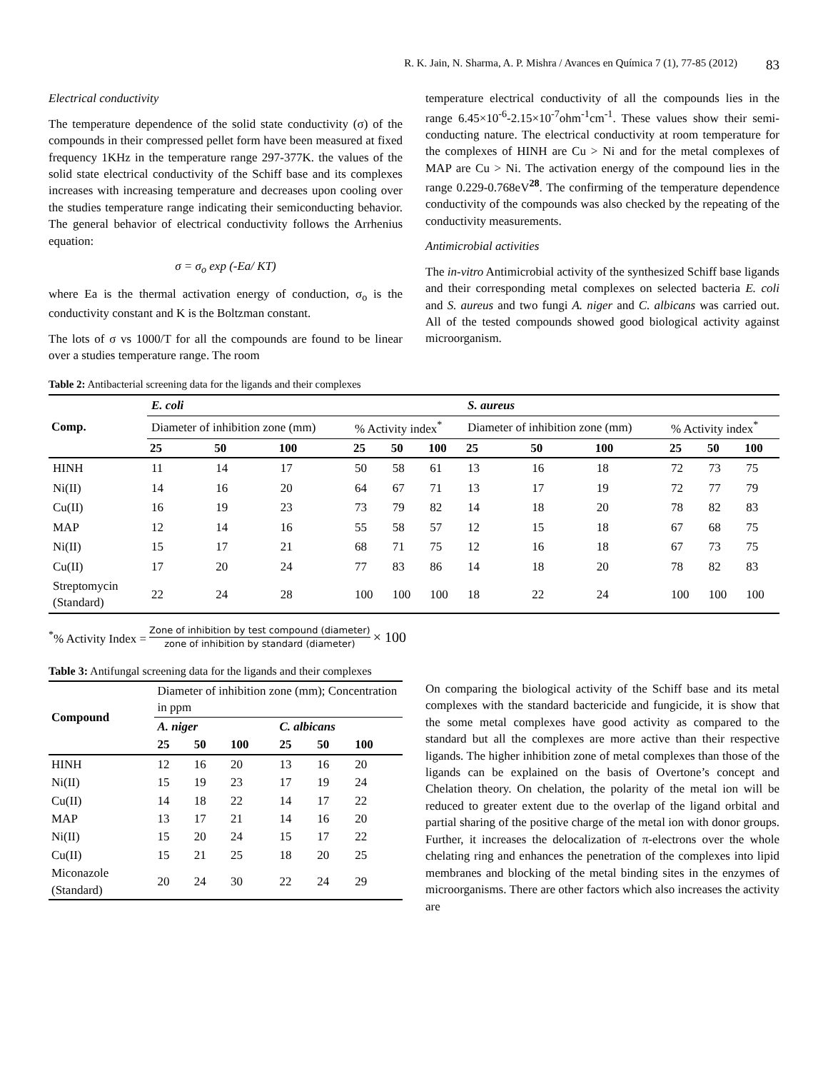R. K. Jain, N. Sharma, A. P. Mishra / Avances en Química 7 (1), 77-85 (2012) 83
Electrical conductivity
The temperature dependence of the solid state conductivity (σ) of the compounds in their compressed pellet form have been measured at fixed frequency 1KHz in the temperature range 297-377K. the values of the solid state electrical conductivity of the Schiff base and its complexes increases with increasing temperature and decreases upon cooling over the studies temperature range indicating their semiconducting behavior. The general behavior of electrical conductivity follows the Arrhenius equation:
σ = σ<sub>o</sub> exp (-Ea/ KT)
where Ea is the thermal activation energy of conduction, σ<sub>o</sub> is the conductivity constant and K is the Boltzman constant.
The lots of σ vs 1000/T for all the compounds are found to be linear over a studies temperature range. The room
temperature electrical conductivity of all the compounds lies in the range 6.45×10<sup>-6</sup>-2.15×10<sup>-7</sup>ohm<sup>-1</sup>cm<sup>-1</sup>. These values show their semi-conducting nature. The electrical conductivity at room temperature for the complexes of HINH are Cu > Ni and for the metal complexes of MAP are Cu > Ni. The activation energy of the compound lies in the range 0.229-0.768eV<sup>28</sup>. The confirming of the temperature dependence conductivity of the compounds was also checked by the repeating of the conductivity measurements.
Antimicrobial activities
The in-vitro Antimicrobial activity of the synthesized Schiff base ligands and their corresponding metal complexes on selected bacteria E. coli and S. aureus and two fungi A. niger and C. albicans was carried out. All of the tested compounds showed good biological activity against microorganism.
Table 2: Antibacterial screening data for the ligands and their complexes
| Comp. | E. coli | | | | | | S. aureus | | | | | |
| | Diameter of inhibition zone (mm) | | | % Activity index<sup>*</sup> | | | Diameter of inhibition zone (mm) | | | % Activity index<sup>*</sup> | | |
| | 25 | 50 | 100 | 25 | 50 | 100 | 25 | 50 | 100 | 25 | 50 | 100 |
| HINH | 11 | 14 | 17 | 50 | 58 | 61 | 13 | 16 | 18 | 72 | 73 | 75 |
| Ni(II) | 14 | 16 | 20 | 64 | 67 | 71 | 13 | 17 | 19 | 72 | 77 | 79 |
| Cu(II) | 16 | 19 | 23 | 73 | 79 | 82 | 14 | 18 | 20 | 78 | 82 | 83 |
| MAP | 12 | 14 | 16 | 55 | 58 | 57 | 12 | 15 | 18 | 67 | 68 | 75 |
| Ni(II) | 15 | 17 | 21 | 68 | 71 | 75 | 12 | 16 | 18 | 67 | 73 | 75 |
| Cu(II) | 17 | 20 | 24 | 77 | 83 | 86 | 14 | 18 | 20 | 78 | 82 | 83 |
| Streptomycin (Standard) | 22 | 24 | 28 | 100 | 100 | 100 | 18 | 22 | 24 | 100 | 100 | 100 |
<sup>*</sup>% Activity Index = Zone of inhibition by test compound (diameter) zone of inhibition by standard (diameter) × 100
Table 3: Antifungal screening data for the ligands and their complexes
| Compound | Diameter of inhibition zone (mm); Concentration in ppm | | | | | |
| | A. niger | | | C. albicans | | |
| | 25 | 50 | 100 | 25 | 50 | 100 |
| HINH | 12 | 16 | 20 | 13 | 16 | 20 |
| Ni(II) | 15 | 19 | 23 | 17 | 19 | 24 |
| Cu(II) | 14 | 18 | 22 | 14 | 17 | 22 |
| MAP | 13 | 17 | 21 | 14 | 16 | 20 |
| Ni(II) | 15 | 20 | 24 | 15 | 17 | 22 |
| Cu(II) | 15 | 21 | 25 | 18 | 20 | 25 |
| Miconazole (Standard) | 20 | 24 | 30 | 22 | 24 | 29 |
On comparing the biological activity of the Schiff base and its metal complexes with the standard bactericide and fungicide, it is show that the some metal complexes have good activity as compared to the standard but all the complexes are more active than their respective ligands. The higher inhibition zone of metal complexes than those of the ligands can be explained on the basis of Overtone’s concept and Chelation theory. On chelation, the polarity of the metal ion will be reduced to greater extent due to the overlap of the ligand orbital and partial sharing of the positive charge of the metal ion with donor groups. Further, it increases the delocalization of π-electrons over the whole chelating ring and enhances the penetration of the complexes into lipid membranes and blocking of the metal binding sites in the enzymes of microorganisms. There are other factors which also increases the activity are